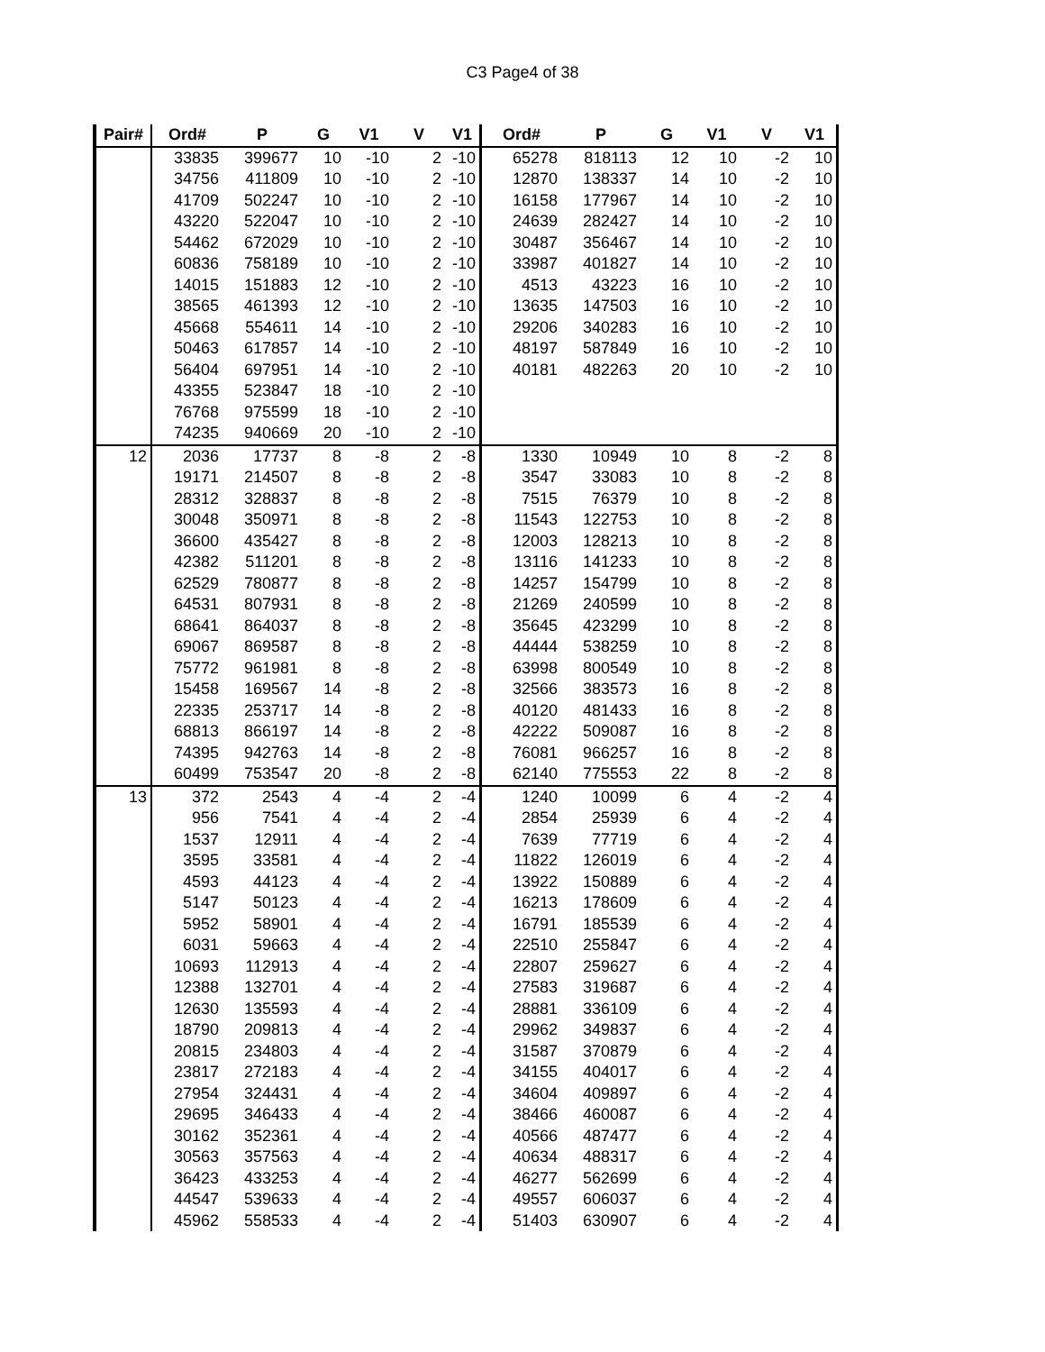C3 Page4 of 38
| Pair# | Ord# | P | G | V1 | V | V1 | Ord# | P | G | V1 | V | V1 |
| --- | --- | --- | --- | --- | --- | --- | --- | --- | --- | --- | --- | --- |
| | 33835 | 399677 | 10 | -10 | 2 | -10 | 65278 | 818113 | 12 | 10 | -2 | 10 |
| | 34756 | 411809 | 10 | -10 | 2 | -10 | 12870 | 138337 | 14 | 10 | -2 | 10 |
| | 41709 | 502247 | 10 | -10 | 2 | -10 | 16158 | 177967 | 14 | 10 | -2 | 10 |
| | 43220 | 522047 | 10 | -10 | 2 | -10 | 24639 | 282427 | 14 | 10 | -2 | 10 |
| | 54462 | 672029 | 10 | -10 | 2 | -10 | 30487 | 356467 | 14 | 10 | -2 | 10 |
| | 60836 | 758189 | 10 | -10 | 2 | -10 | 33987 | 401827 | 14 | 10 | -2 | 10 |
| | 14015 | 151883 | 12 | -10 | 2 | -10 | 4513 | 43223 | 16 | 10 | -2 | 10 |
| | 38565 | 461393 | 12 | -10 | 2 | -10 | 13635 | 147503 | 16 | 10 | -2 | 10 |
| | 45668 | 554611 | 14 | -10 | 2 | -10 | 29206 | 340283 | 16 | 10 | -2 | 10 |
| | 50463 | 617857 | 14 | -10 | 2 | -10 | 48197 | 587849 | 16 | 10 | -2 | 10 |
| | 56404 | 697951 | 14 | -10 | 2 | -10 | 40181 | 482263 | 20 | 10 | -2 | 10 |
| | 43355 | 523847 | 18 | -10 | 2 | -10 | | | | | | |
| | 76768 | 975599 | 18 | -10 | 2 | -10 | | | | | | |
| | 74235 | 940669 | 20 | -10 | 2 | -10 | | | | | | |
| 12 | 2036 | 17737 | 8 | -8 | 2 | -8 | 1330 | 10949 | 10 | 8 | -2 | 8 |
| | 19171 | 214507 | 8 | -8 | 2 | -8 | 3547 | 33083 | 10 | 8 | -2 | 8 |
| | 28312 | 328837 | 8 | -8 | 2 | -8 | 7515 | 76379 | 10 | 8 | -2 | 8 |
| | 30048 | 350971 | 8 | -8 | 2 | -8 | 11543 | 122753 | 10 | 8 | -2 | 8 |
| | 36600 | 435427 | 8 | -8 | 2 | -8 | 12003 | 128213 | 10 | 8 | -2 | 8 |
| | 42382 | 511201 | 8 | -8 | 2 | -8 | 13116 | 141233 | 10 | 8 | -2 | 8 |
| | 62529 | 780877 | 8 | -8 | 2 | -8 | 14257 | 154799 | 10 | 8 | -2 | 8 |
| | 64531 | 807931 | 8 | -8 | 2 | -8 | 21269 | 240599 | 10 | 8 | -2 | 8 |
| | 68641 | 864037 | 8 | -8 | 2 | -8 | 35645 | 423299 | 10 | 8 | -2 | 8 |
| | 69067 | 869587 | 8 | -8 | 2 | -8 | 44444 | 538259 | 10 | 8 | -2 | 8 |
| | 75772 | 961981 | 8 | -8 | 2 | -8 | 63998 | 800549 | 10 | 8 | -2 | 8 |
| | 15458 | 169567 | 14 | -8 | 2 | -8 | 32566 | 383573 | 16 | 8 | -2 | 8 |
| | 22335 | 253717 | 14 | -8 | 2 | -8 | 40120 | 481433 | 16 | 8 | -2 | 8 |
| | 68813 | 866197 | 14 | -8 | 2 | -8 | 42222 | 509087 | 16 | 8 | -2 | 8 |
| | 74395 | 942763 | 14 | -8 | 2 | -8 | 76081 | 966257 | 16 | 8 | -2 | 8 |
| | 60499 | 753547 | 20 | -8 | 2 | -8 | 62140 | 775553 | 22 | 8 | -2 | 8 |
| 13 | 372 | 2543 | 4 | -4 | 2 | -4 | 1240 | 10099 | 6 | 4 | -2 | 4 |
| | 956 | 7541 | 4 | -4 | 2 | -4 | 2854 | 25939 | 6 | 4 | -2 | 4 |
| | 1537 | 12911 | 4 | -4 | 2 | -4 | 7639 | 77719 | 6 | 4 | -2 | 4 |
| | 3595 | 33581 | 4 | -4 | 2 | -4 | 11822 | 126019 | 6 | 4 | -2 | 4 |
| | 4593 | 44123 | 4 | -4 | 2 | -4 | 13922 | 150889 | 6 | 4 | -2 | 4 |
| | 5147 | 50123 | 4 | -4 | 2 | -4 | 16213 | 178609 | 6 | 4 | -2 | 4 |
| | 5952 | 58901 | 4 | -4 | 2 | -4 | 16791 | 185539 | 6 | 4 | -2 | 4 |
| | 6031 | 59663 | 4 | -4 | 2 | -4 | 22510 | 255847 | 6 | 4 | -2 | 4 |
| | 10693 | 112913 | 4 | -4 | 2 | -4 | 22807 | 259627 | 6 | 4 | -2 | 4 |
| | 12388 | 132701 | 4 | -4 | 2 | -4 | 27583 | 319687 | 6 | 4 | -2 | 4 |
| | 12630 | 135593 | 4 | -4 | 2 | -4 | 28881 | 336109 | 6 | 4 | -2 | 4 |
| | 18790 | 209813 | 4 | -4 | 2 | -4 | 29962 | 349837 | 6 | 4 | -2 | 4 |
| | 20815 | 234803 | 4 | -4 | 2 | -4 | 31587 | 370879 | 6 | 4 | -2 | 4 |
| | 23817 | 272183 | 4 | -4 | 2 | -4 | 34155 | 404017 | 6 | 4 | -2 | 4 |
| | 27954 | 324431 | 4 | -4 | 2 | -4 | 34604 | 409897 | 6 | 4 | -2 | 4 |
| | 29695 | 346433 | 4 | -4 | 2 | -4 | 38466 | 460087 | 6 | 4 | -2 | 4 |
| | 30162 | 352361 | 4 | -4 | 2 | -4 | 40566 | 487477 | 6 | 4 | -2 | 4 |
| | 30563 | 357563 | 4 | -4 | 2 | -4 | 40634 | 488317 | 6 | 4 | -2 | 4 |
| | 36423 | 433253 | 4 | -4 | 2 | -4 | 46277 | 562699 | 6 | 4 | -2 | 4 |
| | 44547 | 539633 | 4 | -4 | 2 | -4 | 49557 | 606037 | 6 | 4 | -2 | 4 |
| | 45962 | 558533 | 4 | -4 | 2 | -4 | 51403 | 630907 | 6 | 4 | -2 | 4 |